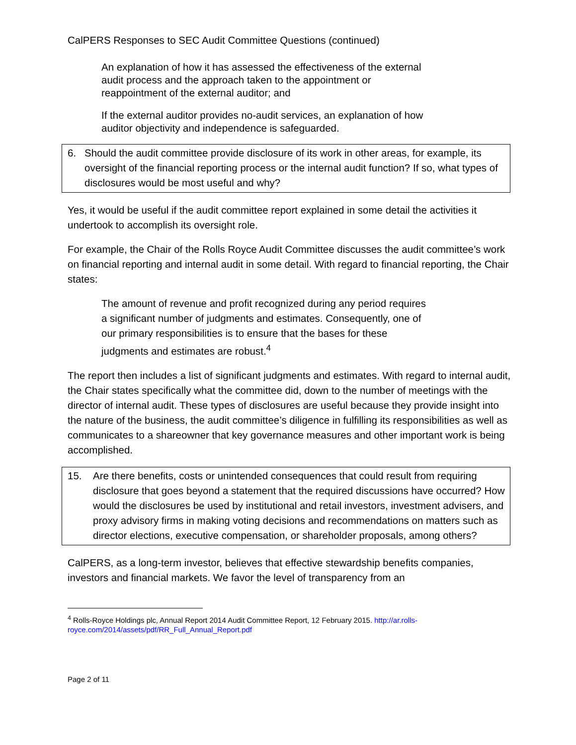CalPERS Responses to SEC Audit Committee Questions (continued)
An explanation of how it has assessed the effectiveness of the external audit process and the approach taken to the appointment or reappointment of the external auditor; and
If the external auditor provides no-audit services, an explanation of how auditor objectivity and independence is safeguarded.
6. Should the audit committee provide disclosure of its work in other areas, for example, its oversight of the financial reporting process or the internal audit function? If so, what types of disclosures would be most useful and why?
Yes, it would be useful if the audit committee report explained in some detail the activities it undertook to accomplish its oversight role.
For example, the Chair of the Rolls Royce Audit Committee discusses the audit committee’s work on financial reporting and internal audit in some detail. With regard to financial reporting, the Chair states:
The amount of revenue and profit recognized during any period requires a significant number of judgments and estimates. Consequently, one of our primary responsibilities is to ensure that the bases for these judgments and estimates are robust.<sup>4</sup>
The report then includes a list of significant judgments and estimates. With regard to internal audit, the Chair states specifically what the committee did, down to the number of meetings with the director of internal audit. These types of disclosures are useful because they provide insight into the nature of the business, the audit committee’s diligence in fulfilling its responsibilities as well as communicates to a shareowner that key governance measures and other important work is being accomplished.
15. Are there benefits, costs or unintended consequences that could result from requiring disclosure that goes beyond a statement that the required discussions have occurred? How would the disclosures be used by institutional and retail investors, investment advisers, and proxy advisory firms in making voting decisions and recommendations on matters such as director elections, executive compensation, or shareholder proposals, among others?
CalPERS, as a long-term investor, believes that effective stewardship benefits companies, investors and financial markets. We favor the level of transparency from an
<sup>4</sup> Rolls-Royce Holdings plc, Annual Report 2014 Audit Committee Report, 12 February 2015. http://ar.rolls-royce.com/2014/assets/pdf/RR_Full_Annual_Report.pdf
Page 2 of 11